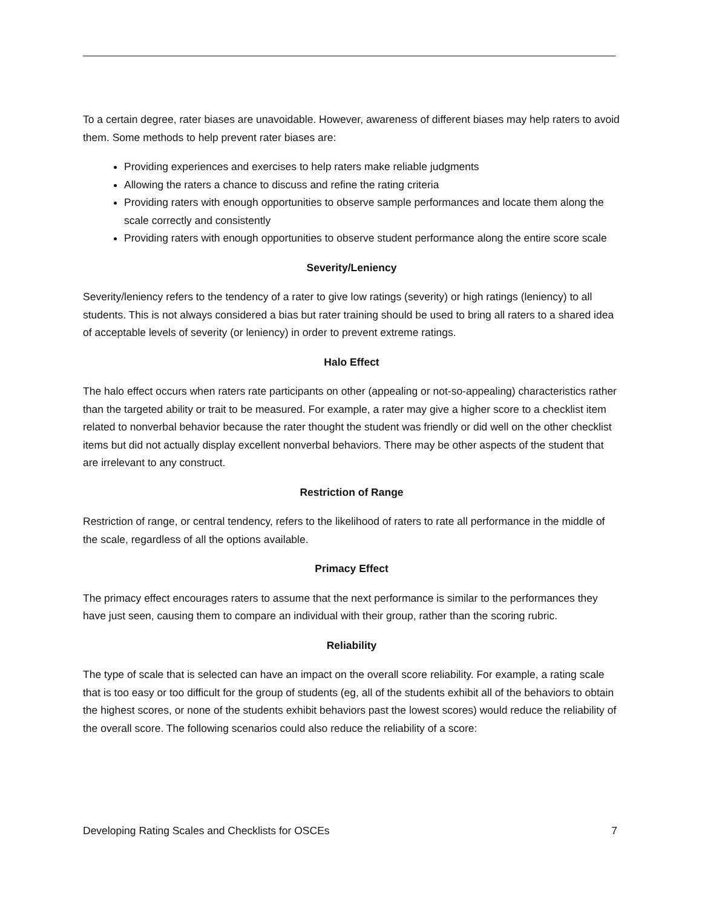To a certain degree, rater biases are unavoidable. However, awareness of different biases may help raters to avoid them. Some methods to help prevent rater biases are:
Providing experiences and exercises to help raters make reliable judgments
Allowing the raters a chance to discuss and refine the rating criteria
Providing raters with enough opportunities to observe sample performances and locate them along the scale correctly and consistently
Providing raters with enough opportunities to observe student performance along the entire score scale
Severity/Leniency
Severity/leniency refers to the tendency of a rater to give low ratings (severity) or high ratings (leniency) to all students. This is not always considered a bias but rater training should be used to bring all raters to a shared idea of acceptable levels of severity (or leniency) in order to prevent extreme ratings.
Halo Effect
The halo effect occurs when raters rate participants on other (appealing or not-so-appealing) characteristics rather than the targeted ability or trait to be measured. For example, a rater may give a higher score to a checklist item related to nonverbal behavior because the rater thought the student was friendly or did well on the other checklist items but did not actually display excellent nonverbal behaviors. There may be other aspects of the student that are irrelevant to any construct.
Restriction of Range
Restriction of range, or central tendency, refers to the likelihood of raters to rate all performance in the middle of the scale, regardless of all the options available.
Primacy Effect
The primacy effect encourages raters to assume that the next performance is similar to the performances they have just seen, causing them to compare an individual with their group, rather than the scoring rubric.
Reliability
The type of scale that is selected can have an impact on the overall score reliability. For example, a rating scale that is too easy or too difficult for the group of students (eg, all of the students exhibit all of the behaviors to obtain the highest scores, or none of the students exhibit behaviors past the lowest scores) would reduce the reliability of the overall score. The following scenarios could also reduce the reliability of a score:
Developing Rating Scales and Checklists for OSCEs 7